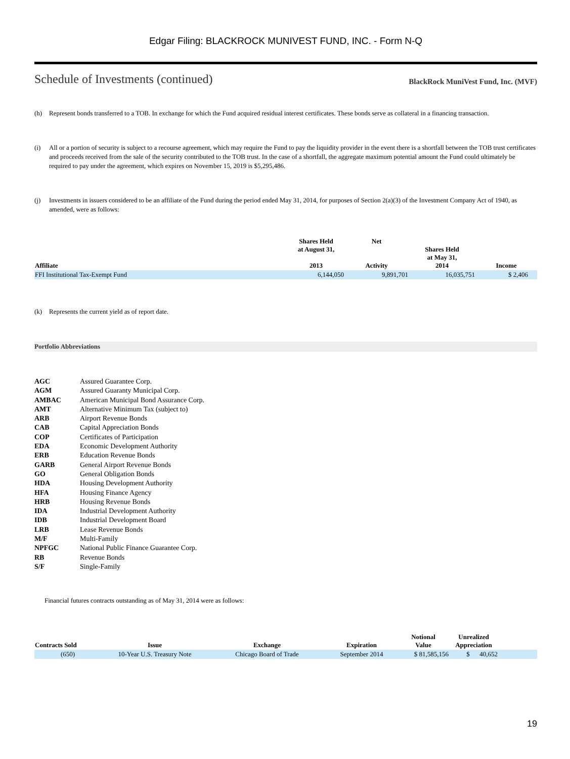Edgar Filing: BLACKROCK MUNIVEST FUND, INC. - Form N-Q
Schedule of Investments (continued) BlackRock MuniVest Fund, Inc. (MVF)
(h) Represent bonds transferred to a TOB. In exchange for which the Fund acquired residual interest certificates. These bonds serve as collateral in a financing transaction.
(i) All or a portion of security is subject to a recourse agreement, which may require the Fund to pay the liquidity provider in the event there is a shortfall between the TOB trust certificates and proceeds received from the sale of the security contributed to the TOB trust. In the case of a shortfall, the aggregate maximum potential amount the Fund could ultimately be required to pay under the agreement, which expires on November 15, 2019 is $5,295,486.
(j) Investments in issuers considered to be an affiliate of the Fund during the period ended May 31, 2014, for purposes of Section 2(a)(3) of the Investment Company Act of 1940, as amended, were as follows:
| Affiliate | Shares Held at August 31, 2013 | Net Activity | Shares Held at May 31, 2014 | Income |
| --- | --- | --- | --- | --- |
| FFI Institutional Tax-Exempt Fund | 6,144,050 | 9,891,701 | 16,035,751 | $ 2,406 |
(k) Represents the current yield as of report date.
Portfolio Abbreviations
| AGC | Assured Guarantee Corp. |
| AGM | Assured Guaranty Municipal Corp. |
| AMBAC | American Municipal Bond Assurance Corp. |
| AMT | Alternative Minimum Tax (subject to) |
| ARB | Airport Revenue Bonds |
| CAB | Capital Appreciation Bonds |
| COP | Certificates of Participation |
| EDA | Economic Development Authority |
| ERB | Education Revenue Bonds |
| GARB | General Airport Revenue Bonds |
| GO | General Obligation Bonds |
| HDA | Housing Development Authority |
| HFA | Housing Finance Agency |
| HRB | Housing Revenue Bonds |
| IDA | Industrial Development Authority |
| IDB | Industrial Development Board |
| LRB | Lease Revenue Bonds |
| M/F | Multi-Family |
| NPFGC | National Public Finance Guarantee Corp. |
| RB | Revenue Bonds |
| S/F | Single-Family |
Financial futures contracts outstanding as of May 31, 2014 were as follows:
| Contracts Sold | Issue | Exchange | Expiration | Notional Value | Unrealized Appreciation | |
| --- | --- | --- | --- | --- | --- | --- |
| (650) | 10-Year U.S. Treasury Note | Chicago Board of Trade | September 2014 | $ 81,585,156 | $ 40,652 | |
19